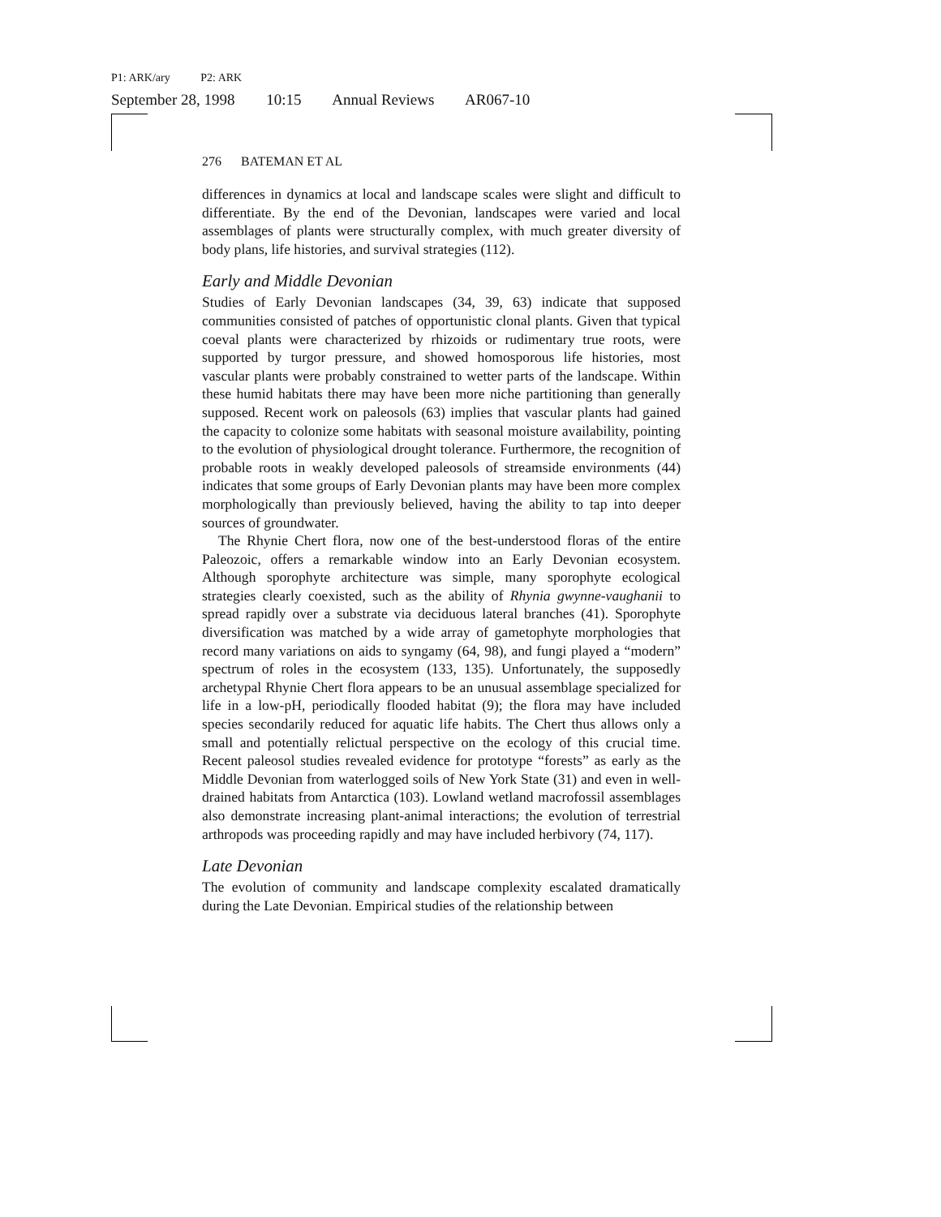P1: ARK/ary P2: ARK
September 28, 1998 10:15 Annual Reviews AR067-10
276 BATEMAN ET AL
differences in dynamics at local and landscape scales were slight and difficult to differentiate. By the end of the Devonian, landscapes were varied and local assemblages of plants were structurally complex, with much greater diversity of body plans, life histories, and survival strategies (112).
Early and Middle Devonian
Studies of Early Devonian landscapes (34, 39, 63) indicate that supposed communities consisted of patches of opportunistic clonal plants. Given that typical coeval plants were characterized by rhizoids or rudimentary true roots, were supported by turgor pressure, and showed homosporous life histories, most vascular plants were probably constrained to wetter parts of the landscape. Within these humid habitats there may have been more niche partitioning than generally supposed. Recent work on paleosols (63) implies that vascular plants had gained the capacity to colonize some habitats with seasonal moisture availability, pointing to the evolution of physiological drought tolerance. Furthermore, the recognition of probable roots in weakly developed paleosols of streamside environments (44) indicates that some groups of Early Devonian plants may have been more complex morphologically than previously believed, having the ability to tap into deeper sources of groundwater.
The Rhynie Chert flora, now one of the best-understood floras of the entire Paleozoic, offers a remarkable window into an Early Devonian ecosystem. Although sporophyte architecture was simple, many sporophyte ecological strategies clearly coexisted, such as the ability of Rhynia gwynne-vaughanii to spread rapidly over a substrate via deciduous lateral branches (41). Sporophyte diversification was matched by a wide array of gametophyte morphologies that record many variations on aids to syngamy (64, 98), and fungi played a “modern” spectrum of roles in the ecosystem (133, 135). Unfortunately, the supposedly archetypal Rhynie Chert flora appears to be an unusual assemblage specialized for life in a low-pH, periodically flooded habitat (9); the flora may have included species secondarily reduced for aquatic life habits. The Chert thus allows only a small and potentially relictual perspective on the ecology of this crucial time. Recent paleosol studies revealed evidence for prototype “forests” as early as the Middle Devonian from waterlogged soils of New York State (31) and even in well-drained habitats from Antarctica (103). Lowland wetland macrofossil assemblages also demonstrate increasing plant-animal interactions; the evolution of terrestrial arthropods was proceeding rapidly and may have included herbivory (74, 117).
Late Devonian
The evolution of community and landscape complexity escalated dramatically during the Late Devonian. Empirical studies of the relationship between